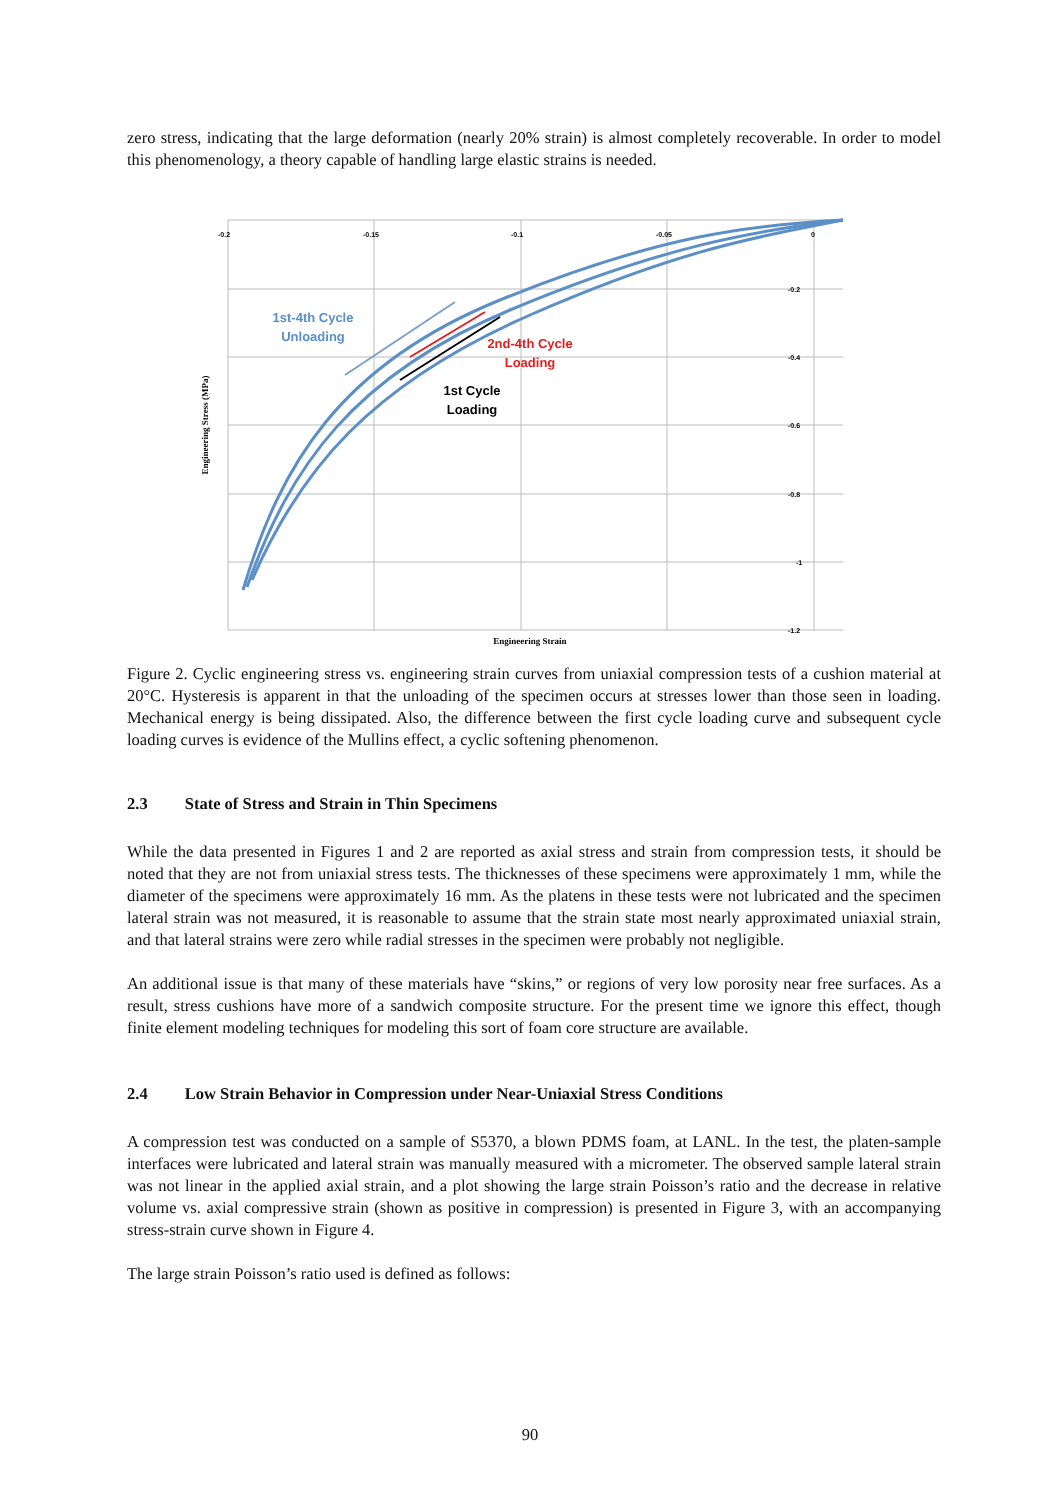zero stress, indicating that the large deformation (nearly 20% strain) is almost completely recoverable. In order to model this phenomenology, a theory capable of handling large elastic strains is needed.
-0.2
-0.15
-0.1
-0.05
0
-0.2
-0.4
-0.6
-0.8
-1
-1.2
1st-4th Cycle
Unloading
2nd-4th Cycle
Loading
1st Cycle
Loading
Engineering Stress (MPa)
Engineering Strain
Figure 2. Cyclic engineering stress vs. engineering strain curves from uniaxial compression tests of a cushion material at 20°C. Hysteresis is apparent in that the unloading of the specimen occurs at stresses lower than those seen in loading. Mechanical energy is being dissipated. Also, the difference between the first cycle loading curve and subsequent cycle loading curves is evidence of the Mullins effect, a cyclic softening phenomenon.
2.3 State of Stress and Strain in Thin Specimens
While the data presented in Figures 1 and 2 are reported as axial stress and strain from compression tests, it should be noted that they are not from uniaxial stress tests. The thicknesses of these specimens were approximately 1 mm, while the diameter of the specimens were approximately 16 mm. As the platens in these tests were not lubricated and the specimen lateral strain was not measured, it is reasonable to assume that the strain state most nearly approximated uniaxial strain, and that lateral strains were zero while radial stresses in the specimen were probably not negligible.
An additional issue is that many of these materials have “skins,” or regions of very low porosity near free surfaces. As a result, stress cushions have more of a sandwich composite structure. For the present time we ignore this effect, though finite element modeling techniques for modeling this sort of foam core structure are available.
2.4 Low Strain Behavior in Compression under Near-Uniaxial Stress Conditions
A compression test was conducted on a sample of S5370, a blown PDMS foam, at LANL. In the test, the platen-sample interfaces were lubricated and lateral strain was manually measured with a micrometer. The observed sample lateral strain was not linear in the applied axial strain, and a plot showing the large strain Poisson’s ratio and the decrease in relative volume vs. axial compressive strain (shown as positive in compression) is presented in Figure 3, with an accompanying stress-strain curve shown in Figure 4.
The large strain Poisson’s ratio used is defined as follows:
90